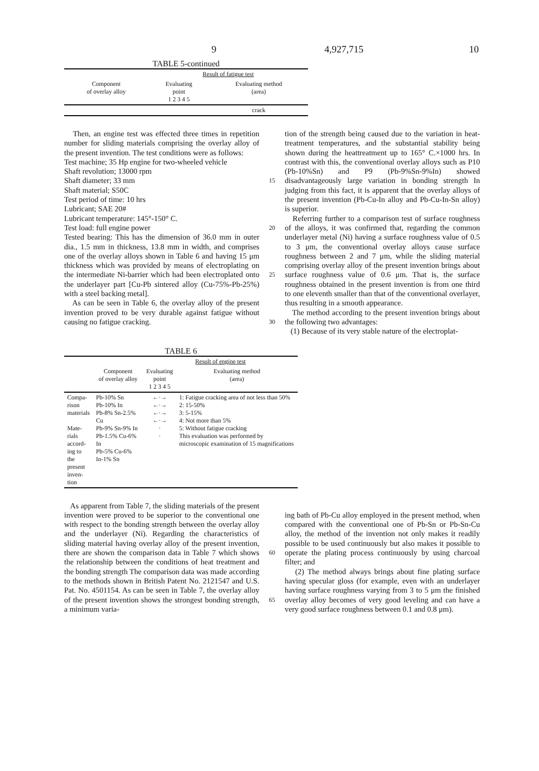9 4,927,715 10
TABLE 5-continued
| | Result of fatigue test | |
| --- | --- | --- |
| Component of overlay alloy | Evaluating point 1 2 3 4 5 | Evaluating method (area) |
| | | crack |
Then, an engine test was effected three times in repetition number for sliding materials comprising the overlay alloy of the present invention. The test conditions were as follows:
Test machine; 35 Hp engine for two-wheeled vehicle
Shaft revolution; 13000 rpm
Shaft diameter; 33 mm
Shaft material; S50C
Test period of time: 10 hrs
Lubricant; SAE 20#
Lubricant temperature: 145°-150° C.
Test load: full engine power
Tested bearing: This has the dimension of 36.0 mm in outer dia., 1.5 mm in thickness, 13.8 mm in width, and comprises one of the overlay alloys shown in Table 6 and having 15 μm thickness which was provided by means of electroplating on the intermediate Ni-barrier which had been electroplated onto the underlayer part [Cu-Pb sintered alloy (Cu-75%-Pb-25%) with a steel backing metal].
As can be seen in Table 6, the overlay alloy of the present invention proved to be very durable against fatigue without causing no fatigue cracking.
15
20
25
30
tion of the strength being caused due to the variation in heat-treatment temperatures, and the substantial stability being shown during the heattreatment up to 165° C.×1000 hrs. In contrast with this, the conventional overlay alloys such as P10 (Pb-10%Sn) and P9 (Pb-9%Sn-9%In) showed disadvantageously large variation in bonding strength In judging from this fact, it is apparent that the overlay alloys of the present invention (Pb-Cu-In alloy and Pb-Cu-In-Sn alloy) is superior.
Referring further to a comparison test of surface roughness of the alloys, it was confirmed that, regarding the common underlayer metal (Ni) having a surface roughness value of 0.5 to 3 μm, the conventional overlay alloys cause surface roughness between 2 and 7 μm, while the sliding material comprising overlay alloy of the present invention brings about surface roughness value of 0.6 μm. That is, the surface roughness obtained in the present invention is from one third to one eleventh smaller than that of the conventional overlayer, thus resulting in a smooth appearance.
The method according to the present invention brings about the following two advantages:
(1) Because of its very stable nature of the electroplat-
TABLE 6
| | | Result of engine test | |
| --- | --- | --- | --- |
| | Component of overlay alloy | Evaluating point 1 2 3 4 5 | Evaluating method (area) |
| Compa- rison materials Mate- rials accord- ing to the present inven- tion | Pb-10% Sn Pb-10% In Pb-8% Sn-2.5% Cu Pb-9% Sn-9% In Pb-1.5% Cu-6% In Pb-5% Cu-6% In-1% Sn | ←·→ ←·→ ←·→ ←·→ · · | 1: Fatigue cracking area of not less than 50% 2: 15-50% 3: 5-15% 4: Not more than 5% 5: Without fatigue cracking This evaluation was performed by microscopic examination of 15 magnifications |
As apparent from Table 7, the sliding materials of the present invention were proved to be superior to the conventional one with respect to the bonding strength between the overlay alloy and the underlayer (Ni). Regarding the characteristics of sliding material having overlay alloy of the present invention, there are shown the comparison data in Table 7 which shows the relationship between the conditions of heat treatment and the bonding strength The comparison data was made according to the methods shown in British Patent No. 2121547 and U.S. Pat. No. 4501154. As can be seen in Table 7, the overlay alloy of the present invention shows the strongest bonding strength, a minimum varia-
60
65
ing bath of Pb-Cu alloy employed in the present method, when compared with the conventional one of Pb-Sn or Pb-Sn-Cu alloy, the method of the invention not only makes it readily possible to be used continuously but also makes it possible to operate the plating process continuously by using charcoal filter; and
(2) The method always brings about fine plating surface having specular gloss (for example, even with an underlayer having surface roughness varying from 3 to 5 μm the finished overlay alloy becomes of very good leveling and can have a very good surface roughness between 0.1 and 0.8 μm).